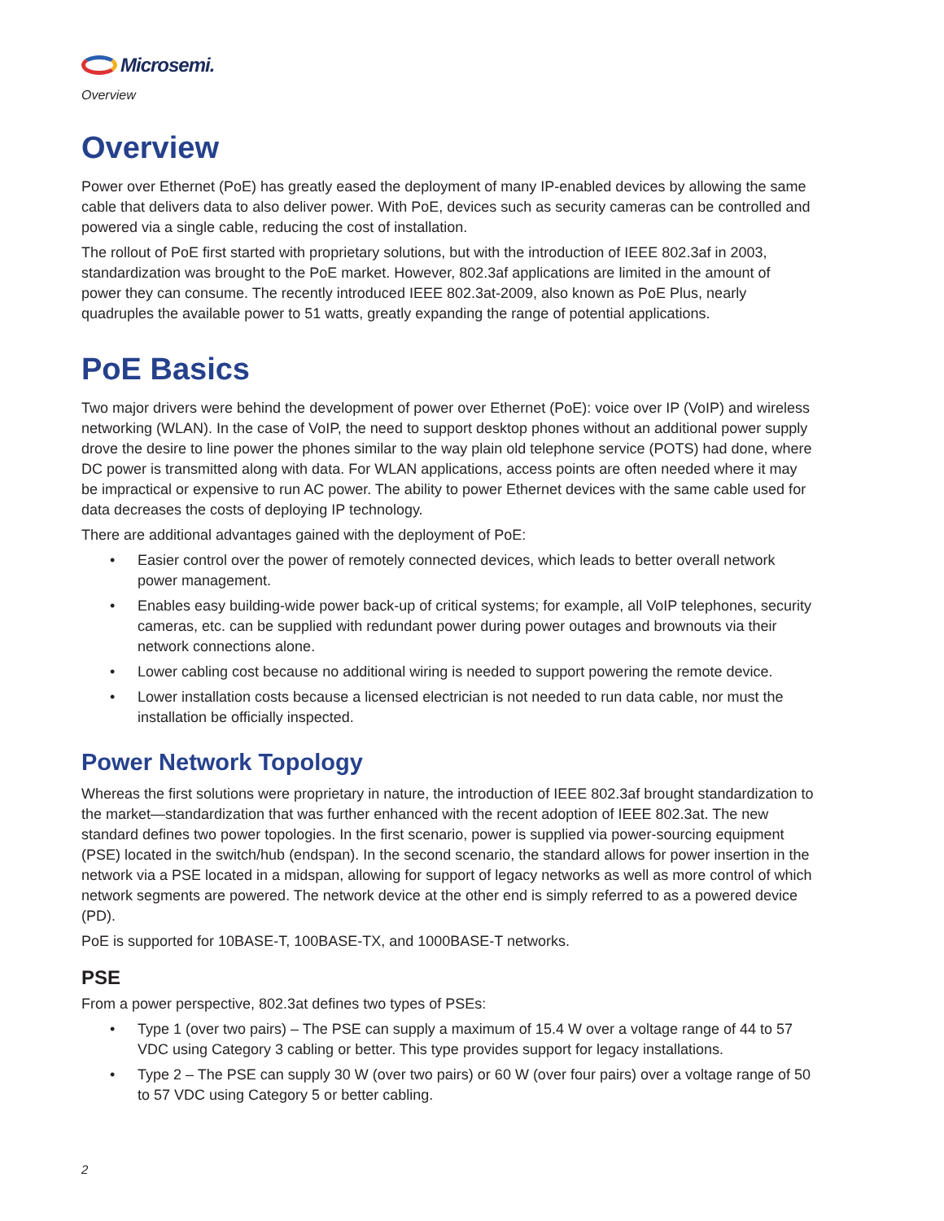Microsemi.
Overview
Overview
Power over Ethernet (PoE) has greatly eased the deployment of many IP-enabled devices by allowing the same cable that delivers data to also deliver power. With PoE, devices such as security cameras can be controlled and powered via a single cable, reducing the cost of installation.
The rollout of PoE first started with proprietary solutions, but with the introduction of IEEE 802.3af in 2003, standardization was brought to the PoE market. However, 802.3af applications are limited in the amount of power they can consume. The recently introduced IEEE 802.3at-2009, also known as PoE Plus, nearly quadruples the available power to 51 watts, greatly expanding the range of potential applications.
PoE Basics
Two major drivers were behind the development of power over Ethernet (PoE): voice over IP (VoIP) and wireless networking (WLAN). In the case of VoIP, the need to support desktop phones without an additional power supply drove the desire to line power the phones similar to the way plain old telephone service (POTS) had done, where DC power is transmitted along with data. For WLAN applications, access points are often needed where it may be impractical or expensive to run AC power. The ability to power Ethernet devices with the same cable used for data decreases the costs of deploying IP technology.
There are additional advantages gained with the deployment of PoE:
• Easier control over the power of remotely connected devices, which leads to better overall network power management.
• Enables easy building-wide power back-up of critical systems; for example, all VoIP telephones, security cameras, etc. can be supplied with redundant power during power outages and brownouts via their network connections alone.
• Lower cabling cost because no additional wiring is needed to support powering the remote device.
• Lower installation costs because a licensed electrician is not needed to run data cable, nor must the installation be officially inspected.
Power Network Topology
Whereas the first solutions were proprietary in nature, the introduction of IEEE 802.3af brought standardization to the market—standardization that was further enhanced with the recent adoption of IEEE 802.3at. The new standard defines two power topologies. In the first scenario, power is supplied via power-sourcing equipment (PSE) located in the switch/hub (endspan). In the second scenario, the standard allows for power insertion in the network via a PSE located in a midspan, allowing for support of legacy networks as well as more control of which network segments are powered. The network device at the other end is simply referred to as a powered device (PD).
PoE is supported for 10BASE-T, 100BASE-TX, and 1000BASE-T networks.
PSE
From a power perspective, 802.3at defines two types of PSEs:
• Type 1 (over two pairs) – The PSE can supply a maximum of 15.4 W over a voltage range of 44 to 57 VDC using Category 3 cabling or better. This type provides support for legacy installations.
• Type 2 – The PSE can supply 30 W (over two pairs) or 60 W (over four pairs) over a voltage range of 50 to 57 VDC using Category 5 or better cabling.
2